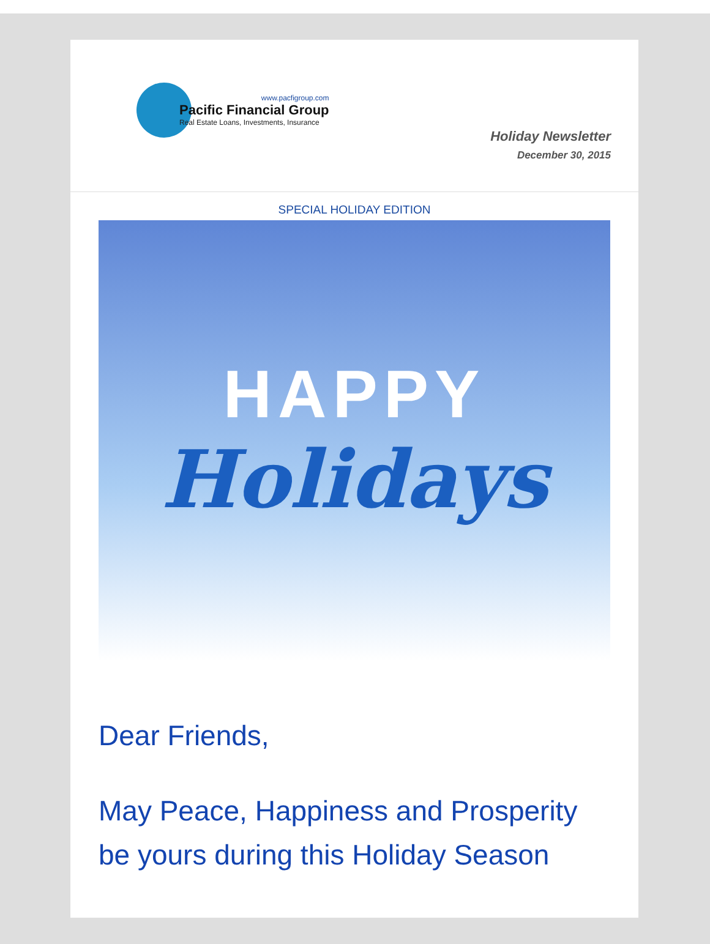www.pacfigroup.com
Pacific Financial Group
Real Estate Loans, Investments, Insurance
Holiday Newsletter
December 30, 2015
SPECIAL HOLIDAY EDITION
HAPPY
Holidays
Dear Friends,
May Peace, Happiness and Prosperity be yours during this Holiday Season